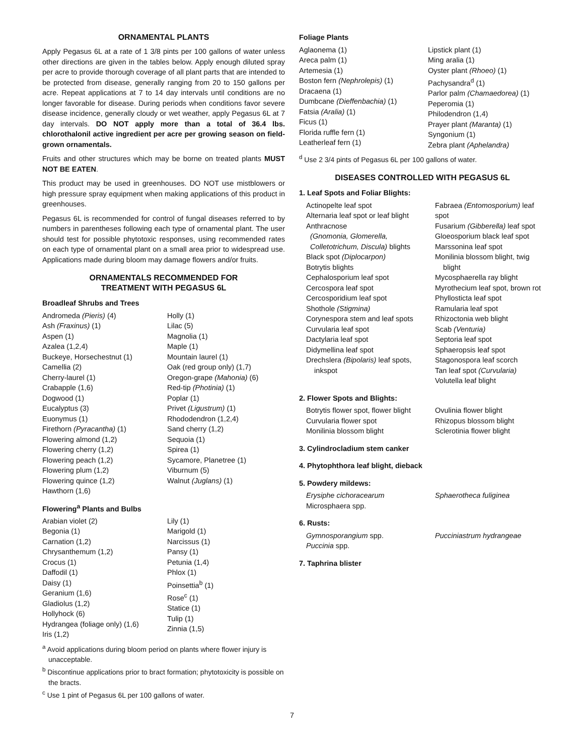ORNAMENTAL PLANTS
Apply Pegasus 6L at a rate of 1 3/8 pints per 100 gallons of water unless other directions are given in the tables below. Apply enough diluted spray per acre to provide thorough coverage of all plant parts that are intended to be protected from disease, generally ranging from 20 to 150 gallons per acre. Repeat applications at 7 to 14 day intervals until conditions are no longer favorable for disease. During periods when conditions favor severe disease incidence, generally cloudy or wet weather, apply Pegasus 6L at 7 day intervals. DO NOT apply more than a total of 36.4 lbs. chlorothalonil active ingredient per acre per growing season on field-grown ornamentals.
Fruits and other structures which may be borne on treated plants MUST NOT BE EATEN.
This product may be used in greenhouses. DO NOT use mistblowers or high pressure spray equipment when making applications of this product in greenhouses.
Pegasus 6L is recommended for control of fungal diseases referred to by numbers in parentheses following each type of ornamental plant. The user should test for possible phytotoxic responses, using recommended rates on each type of ornamental plant on a small area prior to widespread use. Applications made during bloom may damage flowers and/or fruits.
ORNAMENTALS RECOMMENDED FOR
TREATMENT WITH PEGASUS 6L
Broadleaf Shrubs and Trees
Andromeda (Pieris) (4)
Ash (Fraxinus) (1)
Aspen (1)
Azalea (1,2,4)
Buckeye, Horsechestnut (1)
Camellia (2)
Cherry-laurel (1)
Crabapple (1,6)
Dogwood (1)
Eucalyptus (3)
Euonymus (1)
Firethorn (Pyracantha) (1)
Flowering almond (1,2)
Flowering cherry (1,2)
Flowering peach (1,2)
Flowering plum (1,2)
Flowering quince (1,2)
Hawthorn (1,6)
Holly (1)
Lilac (5)
Magnolia (1)
Maple (1)
Mountain laurel (1)
Oak (red group only) (1,7)
Oregon-grape (Mahonia) (6)
Red-tip (Photinia) (1)
Poplar (1)
Privet (Ligustrum) (1)
Rhododendron (1,2,4)
Sand cherry (1,2)
Sequoia (1)
Spirea (1)
Sycamore, Planetree (1)
Viburnum (5)
Walnut (Juglans) (1)
Flowering<sup>a</sup> Plants and Bulbs
Arabian violet (2)
Begonia (1)
Carnation (1,2)
Chrysanthemum (1,2)
Crocus (1)
Daffodil (1)
Daisy (1)
Geranium (1,6)
Gladiolus (1,2)
Hollyhock (6)
Hydrangea (foliage only) (1,6)
Iris (1,2)
Lily (1)
Marigold (1)
Narcissus (1)
Pansy (1)
Petunia (1,4)
Phlox (1)
Poinsettia<sup>b</sup> (1)
Rose<sup>c</sup> (1)
Statice (1)
Tulip (1)
Zinnia (1,5)
<sup>a</sup> Avoid applications during bloom period on plants where flower injury is unacceptable.
<sup>b</sup> Discontinue applications prior to bract formation; phytotoxicity is possible on the bracts.
<sup>c</sup> Use 1 pint of Pegasus 6L per 100 gallons of water.
Foliage Plants
Aglaonema (1)
Areca palm (1)
Artemesia (1)
Boston fern (Nephrolepis) (1)
Dracaena (1)
Dumbcane (Dieffenbachia) (1)
Fatsia (Aralia) (1)
Ficus (1)
Florida ruffle fern (1)
Leatherleaf fern (1)
Lipstick plant (1)
Ming aralia (1)
Oyster plant (Rhoeo) (1)
Pachysandra<sup>d</sup> (1)
Parlor palm (Chamaedorea) (1)
Peperomia (1)
Philodendron (1,4)
Prayer plant (Maranta) (1)
Syngonium (1)
Zebra plant (Aphelandra)
<sup>d</sup> Use 2 3/4 pints of Pegasus 6L per 100 gallons of water.
DISEASES CONTROLLED WITH PEGASUS 6L
1. Leaf Spots and Foliar Blights:
Actinopelte leaf spot
Alternaria leaf spot or leaf blight
Anthracnose
(Gnomonia, Glomerella,
Colletotrichum, Discula) blights
Black spot (Diplocarpon)
Botrytis blights
Cephalosporium leaf spot
Cercospora leaf spot
Cercosporidium leaf spot
Shothole (Stigmina)
Corynespora stem and leaf spots
Curvularia leaf spot
Dactylaria leaf spot
Didymellina leaf spot
Drechslera (Bipolaris) leaf spots,
inkspot
Fabraea (Entomosporium) leaf spot
Fusarium (Gibberella) leaf spot
Gloeosporium black leaf spot
Marssonina leaf spot
Monilinia blossom blight, twig
blight
Mycosphaerella ray blight
Myrothecium leaf spot, brown rot
Phyllosticta leaf spot
Ramularia leaf spot
Rhizoctonia web blight
Scab (Venturia)
Septoria leaf spot
Sphaeropsis leaf spot
Stagonospora leaf scorch
Tan leaf spot (Curvularia)
Volutella leaf blight
2. Flower Spots and Blights:
Botrytis flower spot, flower blight
Curvularia flower spot
Monilinia blossom blight
Ovulinia flower blight
Rhizopus blossom blight
Sclerotinia flower blight
3. Cylindrocladium stem canker
4. Phytophthora leaf blight, dieback
5. Powdery mildews:
Erysiphe cichoracearum
Microsphaera spp.
Sphaerotheca fuliginea
6. Rusts:
Gymnosporangium spp.
Puccinia spp.
Pucciniastrum hydrangeae
7. Taphrina blister
7